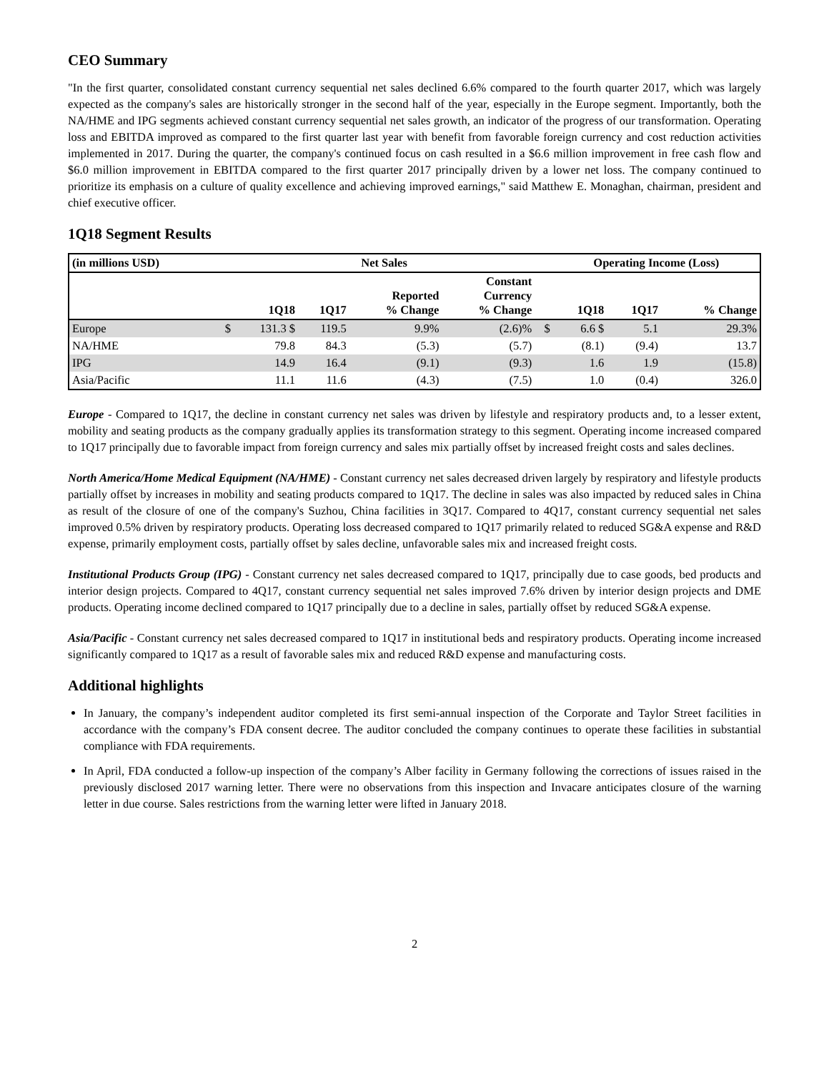CEO Summary
"In the first quarter, consolidated constant currency sequential net sales declined 6.6% compared to the fourth quarter 2017, which was largely expected as the company's sales are historically stronger in the second half of the year, especially in the Europe segment. Importantly, both the NA/HME and IPG segments achieved constant currency sequential net sales growth, an indicator of the progress of our transformation. Operating loss and EBITDA improved as compared to the first quarter last year with benefit from favorable foreign currency and cost reduction activities implemented in 2017. During the quarter, the company's continued focus on cash resulted in a $6.6 million improvement in free cash flow and $6.0 million improvement in EBITDA compared to the first quarter 2017 principally driven by a lower net loss. The company continued to prioritize its emphasis on a culture of quality excellence and achieving improved earnings," said Matthew E. Monaghan, chairman, president and chief executive officer.
1Q18 Segment Results
| (in millions USD) | Net Sales | | | | | | Operating Income (Loss) | | |
| --- | --- | --- | --- | --- | --- | --- | --- | --- | --- |
| | | 1Q18 | 1Q17 | Reported % Change | Constant Currency % Change | | 1Q18 | 1Q17 | % Change |
| Europe | $ | 131.3 $ | 119.5 | 9.9% | (2.6)% | $ | 6.6 $ | 5.1 | 29.3% |
| NA/HME | | 79.8 | 84.3 | (5.3) | (5.7) | | (8.1) | (9.4) | 13.7 |
| IPG | | 14.9 | 16.4 | (9.1) | (9.3) | | 1.6 | 1.9 | (15.8) |
| Asia/Pacific | | 11.1 | 11.6 | (4.3) | (7.5) | | 1.0 | (0.4) | 326.0 |
Europe - Compared to 1Q17, the decline in constant currency net sales was driven by lifestyle and respiratory products and, to a lesser extent, mobility and seating products as the company gradually applies its transformation strategy to this segment. Operating income increased compared to 1Q17 principally due to favorable impact from foreign currency and sales mix partially offset by increased freight costs and sales declines.
North America/Home Medical Equipment (NA/HME) - Constant currency net sales decreased driven largely by respiratory and lifestyle products partially offset by increases in mobility and seating products compared to 1Q17. The decline in sales was also impacted by reduced sales in China as result of the closure of one of the company's Suzhou, China facilities in 3Q17. Compared to 4Q17, constant currency sequential net sales improved 0.5% driven by respiratory products. Operating loss decreased compared to 1Q17 primarily related to reduced SG&A expense and R&D expense, primarily employment costs, partially offset by sales decline, unfavorable sales mix and increased freight costs.
Institutional Products Group (IPG) - Constant currency net sales decreased compared to 1Q17, principally due to case goods, bed products and interior design projects. Compared to 4Q17, constant currency sequential net sales improved 7.6% driven by interior design projects and DME products. Operating income declined compared to 1Q17 principally due to a decline in sales, partially offset by reduced SG&A expense.
Asia/Pacific - Constant currency net sales decreased compared to 1Q17 in institutional beds and respiratory products. Operating income increased significantly compared to 1Q17 as a result of favorable sales mix and reduced R&D expense and manufacturing costs.
Additional highlights
In January, the company’s independent auditor completed its first semi-annual inspection of the Corporate and Taylor Street facilities in accordance with the company’s FDA consent decree. The auditor concluded the company continues to operate these facilities in substantial compliance with FDA requirements.
In April, FDA conducted a follow-up inspection of the company’s Alber facility in Germany following the corrections of issues raised in the previously disclosed 2017 warning letter. There were no observations from this inspection and Invacare anticipates closure of the warning letter in due course. Sales restrictions from the warning letter were lifted in January 2018.
2